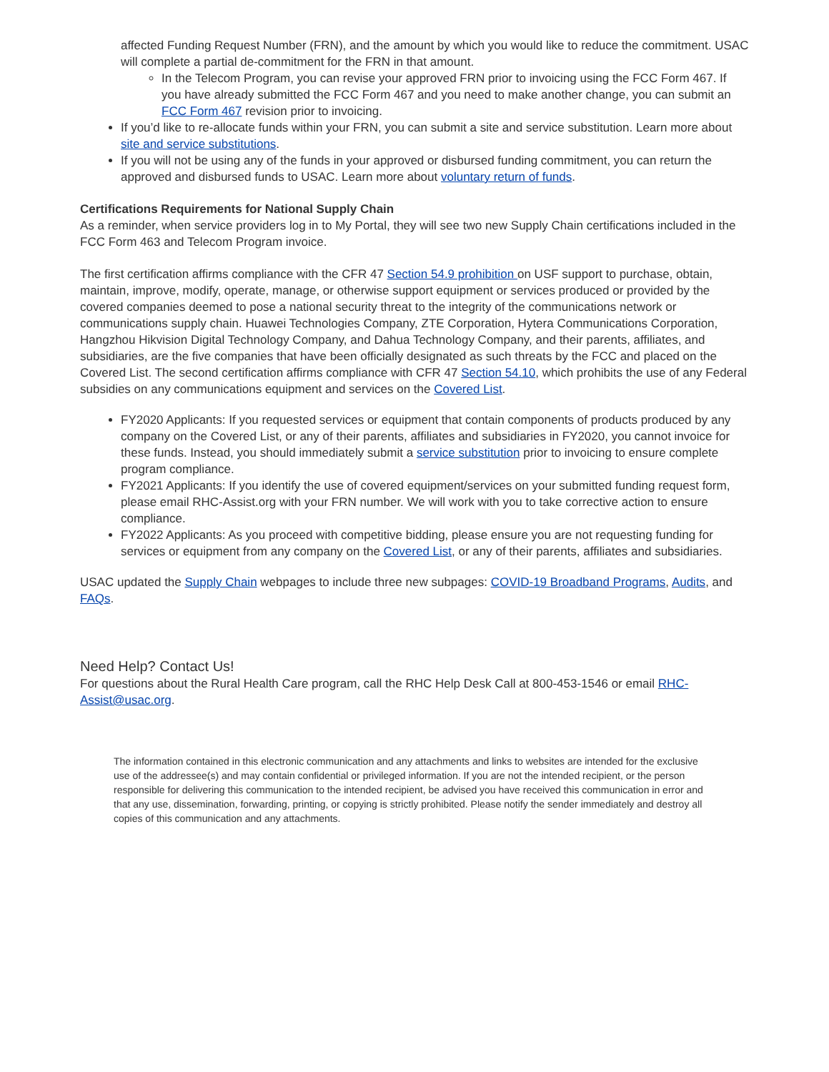affected Funding Request Number (FRN), and the amount by which you would like to reduce the commitment. USAC will complete a partial de-commitment for the FRN in that amount.
In the Telecom Program, you can revise your approved FRN prior to invoicing using the FCC Form 467. If you have already submitted the FCC Form 467 and you need to make another change, you can submit an FCC Form 467 revision prior to invoicing.
If you’d like to re-allocate funds within your FRN, you can submit a site and service substitution. Learn more about site and service substitutions.
If you will not be using any of the funds in your approved or disbursed funding commitment, you can return the approved and disbursed funds to USAC. Learn more about voluntary return of funds.
Certifications Requirements for National Supply Chain
As a reminder, when service providers log in to My Portal, they will see two new Supply Chain certifications included in the FCC Form 463 and Telecom Program invoice.
The first certification affirms compliance with the CFR 47 Section 54.9 prohibition on USF support to purchase, obtain, maintain, improve, modify, operate, manage, or otherwise support equipment or services produced or provided by the covered companies deemed to pose a national security threat to the integrity of the communications network or communications supply chain. Huawei Technologies Company, ZTE Corporation, Hytera Communications Corporation, Hangzhou Hikvision Digital Technology Company, and Dahua Technology Company, and their parents, affiliates, and subsidiaries, are the five companies that have been officially designated as such threats by the FCC and placed on the Covered List. The second certification affirms compliance with CFR 47 Section 54.10, which prohibits the use of any Federal subsidies on any communications equipment and services on the Covered List.
FY2020 Applicants: If you requested services or equipment that contain components of products produced by any company on the Covered List, or any of their parents, affiliates and subsidiaries in FY2020, you cannot invoice for these funds. Instead, you should immediately submit a service substitution prior to invoicing to ensure complete program compliance.
FY2021 Applicants: If you identify the use of covered equipment/services on your submitted funding request form, please email RHC-Assist.org with your FRN number. We will work with you to take corrective action to ensure compliance.
FY2022 Applicants: As you proceed with competitive bidding, please ensure you are not requesting funding for services or equipment from any company on the Covered List, or any of their parents, affiliates and subsidiaries.
USAC updated the Supply Chain webpages to include three new subpages: COVID-19 Broadband Programs, Audits, and FAQs.
Need Help? Contact Us!
For questions about the Rural Health Care program, call the RHC Help Desk Call at 800-453-1546 or email RHC-Assist@usac.org.
The information contained in this electronic communication and any attachments and links to websites are intended for the exclusive use of the addressee(s) and may contain confidential or privileged information. If you are not the intended recipient, or the person responsible for delivering this communication to the intended recipient, be advised you have received this communication in error and that any use, dissemination, forwarding, printing, or copying is strictly prohibited. Please notify the sender immediately and destroy all copies of this communication and any attachments.